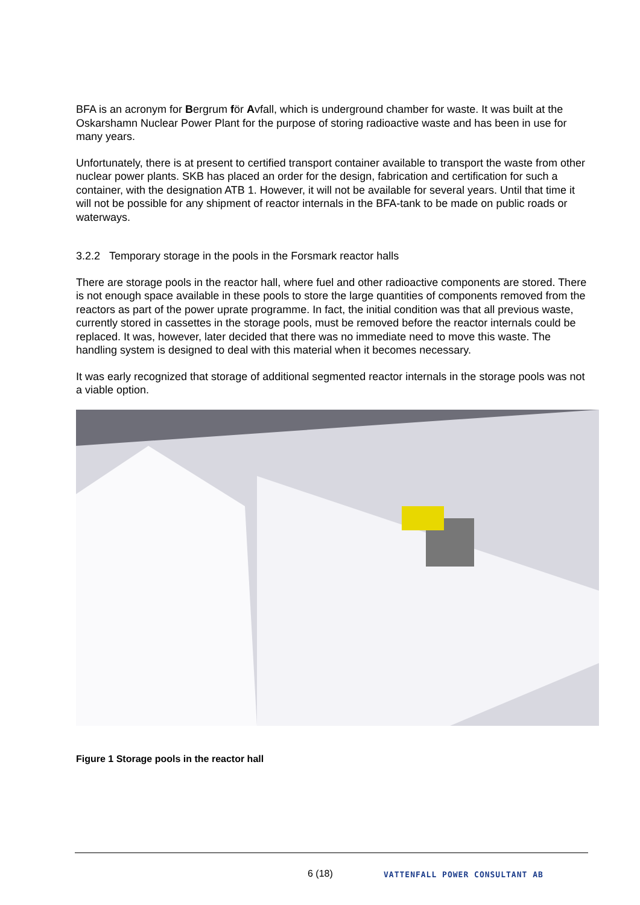BFA is an acronym for Bergrum för Avfall, which is underground chamber for waste. It was built at the Oskarshamn Nuclear Power Plant for the purpose of storing radioactive waste and has been in use for many years.
Unfortunately, there is at present to certified transport container available to transport the waste from other nuclear power plants. SKB has placed an order for the design, fabrication and certification for such a container, with the designation ATB 1. However, it will not be available for several years. Until that time it will not be possible for any shipment of reactor internals in the BFA-tank to be made on public roads or waterways.
3.2.2 Temporary storage in the pools in the Forsmark reactor halls
There are storage pools in the reactor hall, where fuel and other radioactive components are stored. There is not enough space available in these pools to store the large quantities of components removed from the reactors as part of the power uprate programme. In fact, the initial condition was that all previous waste, currently stored in cassettes in the storage pools, must be removed before the reactor internals could be replaced. It was, however, later decided that there was no immediate need to move this waste. The handling system is designed to deal with this material when it becomes necessary.
It was early recognized that storage of additional segmented reactor internals in the storage pools was not a viable option.
Figure 1 Storage pools in the reactor hall
6 (18) VATTENFALL POWER CONSULTANT AB